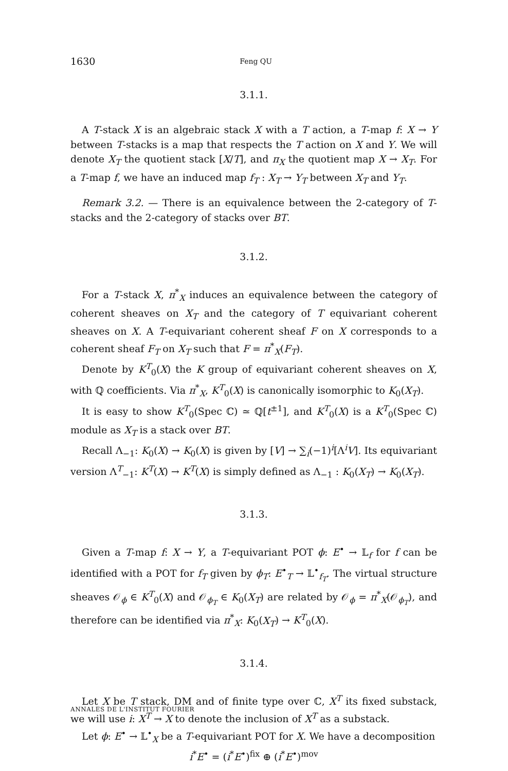1630 Feng QU
3.1.1.
A T-stack X is an algebraic stack X with a T action, a T-map f: X → Y between T-stacks is a map that respects the T action on X and Y. We will denote X<sub>T</sub> the quotient stack [X/T], and π<sub>X</sub> the quotient map X → X<sub>T</sub>. For a T-map f, we have an induced map f<sub>T</sub> : X<sub>T</sub> → Y<sub>T</sub> between X<sub>T</sub> and Y<sub>T</sub>.
Remark 3.2. — There is an equivalence between the 2-category of T-stacks and the 2-category of stacks over BT.
3.1.2.
For a T-stack X, π<sup>*</sup><sub>X</sub> induces an equivalence between the category of coherent sheaves on X<sub>T</sub> and the category of T equivariant coherent sheaves on X. A T-equivariant coherent sheaf F on X corresponds to a coherent sheaf F<sub>T</sub> on X<sub>T</sub> such that F = π<sup>*</sup><sub>X</sub>(F<sub>T</sub>).
Denote by K<sup>T</sup><sub>0</sub>(X) the K group of equivariant coherent sheaves on X, with ℚ coefficients. Via π<sup>*</sup><sub>X</sub>, K<sup>T</sup><sub>0</sub>(X) is canonically isomorphic to K<sub>0</sub>(X<sub>T</sub>).
It is easy to show K<sup>T</sup><sub>0</sub>(Spec ℂ) ≃ ℚ[t<sup>±1</sup>], and K<sup>T</sup><sub>0</sub>(X) is a K<sup>T</sup><sub>0</sub>(Spec ℂ) module as X<sub>T</sub> is a stack over BT.
Recall Λ<sub>−1</sub>: K<sub>0</sub>(X) → K<sub>0</sub>(X) is given by [V] → ∑<sub>i</sub>(−1)<sup>i</sup>[Λ<sup>i</sup>V]. Its equivariant version Λ<sup>T</sup><sub>−1</sub>: K<sup>T</sup>(X) → K<sup>T</sup>(X) is simply defined as Λ<sub>−1</sub> : K<sub>0</sub>(X<sub>T</sub>) → K<sub>0</sub>(X<sub>T</sub>).
3.1.3.
Given a T-map f: X → Y, a T-equivariant POT ϕ: E<sup>•</sup> → 𝕃<sub>f</sub> for f can be identified with a POT for f<sub>T</sub> given by ϕ<sub>T</sub>: E<sup>•</sup><sub>T</sub> → 𝕃<sup>•</sup><sub>f<sub>T</sub></sub>. The virtual structure sheaves 𝒪<sub>ϕ</sub> ∈ K<sup>T</sup><sub>0</sub>(X) and 𝒪<sub>ϕ<sub>T</sub></sub> ∈ K<sub>0</sub>(X<sub>T</sub>) are related by 𝒪<sub>ϕ</sub> = π<sup>*</sup><sub>X</sub>(𝒪<sub>ϕ<sub>T</sub></sub>), and therefore can be identified via π<sup>*</sup><sub>X</sub>: K<sub>0</sub>(X<sub>T</sub>) → K<sup>T</sup><sub>0</sub>(X).
3.1.4.
Let X be T stack, DM and of finite type over ℂ, X<sup>T</sup> its fixed substack, we will use i: X<sup>T</sup> → X to denote the inclusion of X<sup>T</sup> as a substack.
Let ϕ: E<sup>•</sup> → 𝕃<sup>•</sup><sub>X</sub> be a T-equivariant POT for X. We have a decomposition
i<sup>*</sup>E<sup>•</sup> = (i<sup>*</sup>E<sup>•</sup>)<sup>fix</sup> ⊕ (i<sup>*</sup>E<sup>•</sup>)<sup>mov</sup>
ANNALES DE L'INSTITUT FOURIER